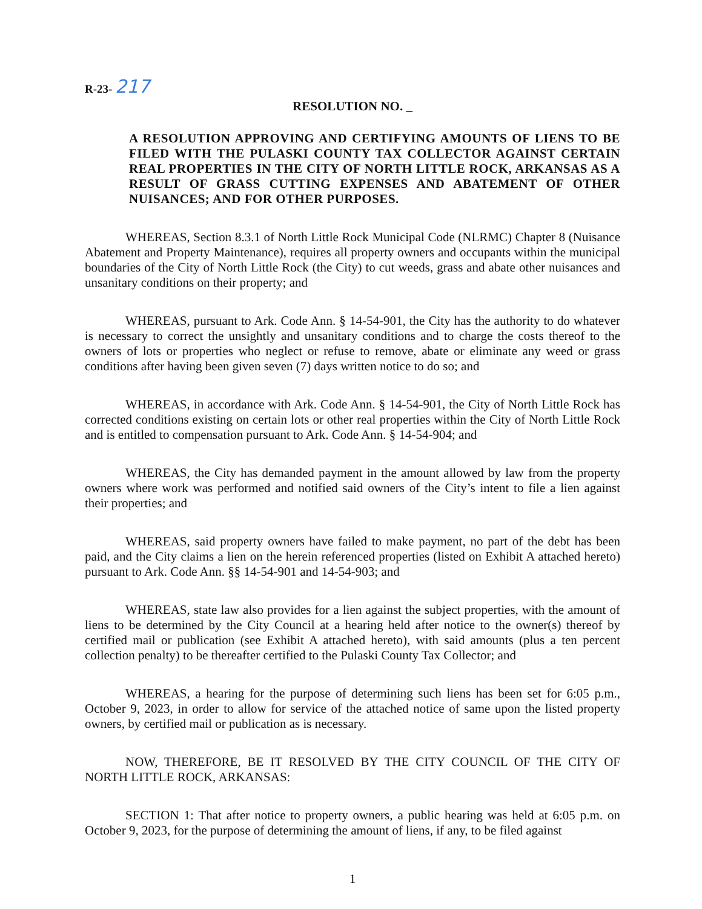R-23- 217
RESOLUTION NO. _
A RESOLUTION APPROVING AND CERTIFYING AMOUNTS OF LIENS TO BE FILED WITH THE PULASKI COUNTY TAX COLLECTOR AGAINST CERTAIN REAL PROPERTIES IN THE CITY OF NORTH LITTLE ROCK, ARKANSAS AS A RESULT OF GRASS CUTTING EXPENSES AND ABATEMENT OF OTHER NUISANCES; AND FOR OTHER PURPOSES.
WHEREAS, Section 8.3.1 of North Little Rock Municipal Code (NLRMC) Chapter 8 (Nuisance Abatement and Property Maintenance), requires all property owners and occupants within the municipal boundaries of the City of North Little Rock (the City) to cut weeds, grass and abate other nuisances and unsanitary conditions on their property; and
WHEREAS, pursuant to Ark. Code Ann. § 14-54-901, the City has the authority to do whatever is necessary to correct the unsightly and unsanitary conditions and to charge the costs thereof to the owners of lots or properties who neglect or refuse to remove, abate or eliminate any weed or grass conditions after having been given seven (7) days written notice to do so; and
WHEREAS, in accordance with Ark. Code Ann. § 14-54-901, the City of North Little Rock has corrected conditions existing on certain lots or other real properties within the City of North Little Rock and is entitled to compensation pursuant to Ark. Code Ann. § 14-54-904; and
WHEREAS, the City has demanded payment in the amount allowed by law from the property owners where work was performed and notified said owners of the City’s intent to file a lien against their properties; and
WHEREAS, said property owners have failed to make payment, no part of the debt has been paid, and the City claims a lien on the herein referenced properties (listed on Exhibit A attached hereto) pursuant to Ark. Code Ann. §§ 14-54-901 and 14-54-903; and
WHEREAS, state law also provides for a lien against the subject properties, with the amount of liens to be determined by the City Council at a hearing held after notice to the owner(s) thereof by certified mail or publication (see Exhibit A attached hereto), with said amounts (plus a ten percent collection penalty) to be thereafter certified to the Pulaski County Tax Collector; and
WHEREAS, a hearing for the purpose of determining such liens has been set for 6:05 p.m., October 9, 2023, in order to allow for service of the attached notice of same upon the listed property owners, by certified mail or publication as is necessary.
NOW, THEREFORE, BE IT RESOLVED BY THE CITY COUNCIL OF THE CITY OF NORTH LITTLE ROCK, ARKANSAS:
SECTION 1: That after notice to property owners, a public hearing was held at 6:05 p.m. on October 9, 2023, for the purpose of determining the amount of liens, if any, to be filed against
1